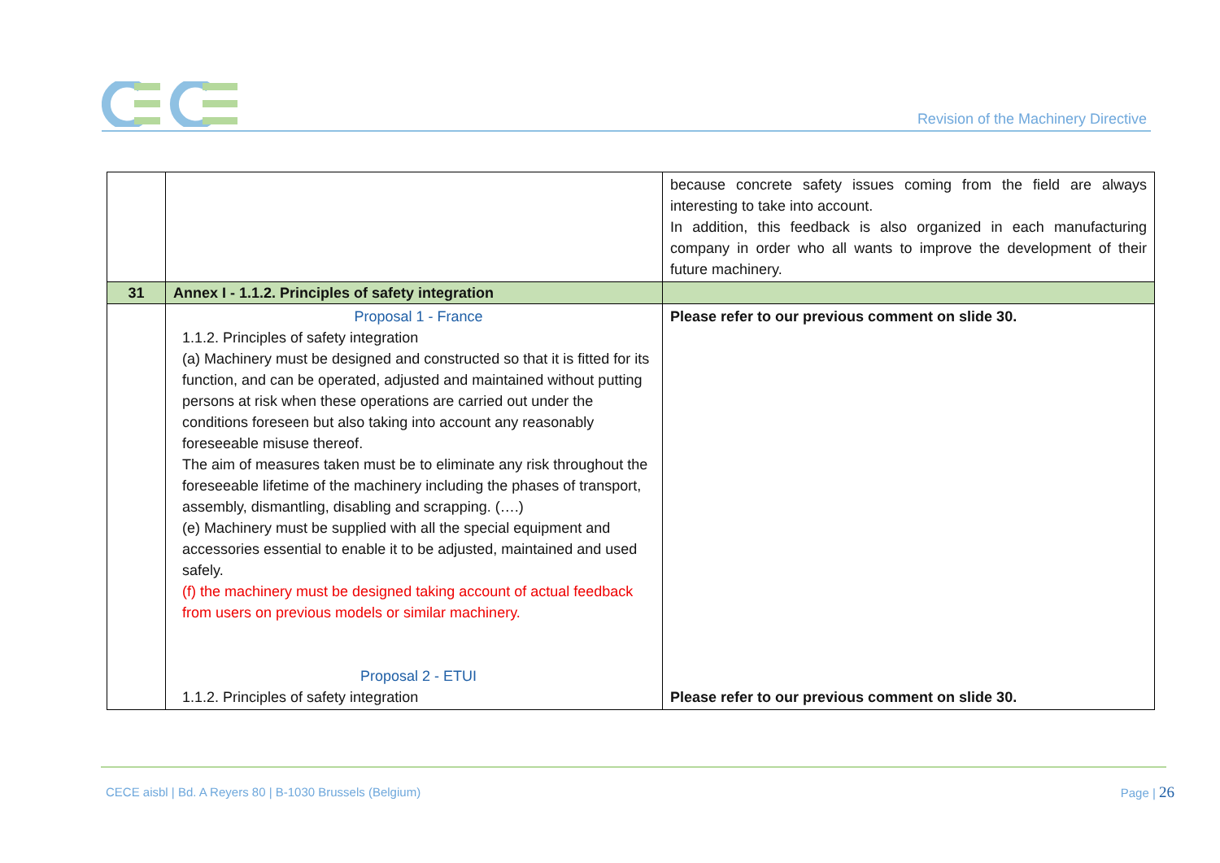Revision of the Machinery Directive
| | | because concrete safety issues coming from the field are always interesting to take into account. In addition, this feedback is also organized in each manufacturing company in order who all wants to improve the development of their future machinery. |
| 31 | Annex I - 1.1.2. Principles of safety integration | |
| | Proposal 1 - France 1.1.2. Principles of safety integration (a) Machinery must be designed and constructed so that it is fitted for its function, and can be operated, adjusted and maintained without putting persons at risk when these operations are carried out under the conditions foreseen but also taking into account any reasonably foreseeable misuse thereof. The aim of measures taken must be to eliminate any risk throughout the foreseeable lifetime of the machinery including the phases of transport, assembly, dismantling, disabling and scrapping. (….) (e) Machinery must be supplied with all the special equipment and accessories essential to enable it to be adjusted, maintained and used safely. (f) the machinery must be designed taking account of actual feedback from users on previous models or similar machinery. Proposal 2 - ETUI 1.1.2. Principles of safety integration | Please refer to our previous comment on slide 30. Please refer to our previous comment on slide 30. |
CECE aisbl | Bd. A Reyers 80 | B-1030 Brussels (Belgium)
Page | 26